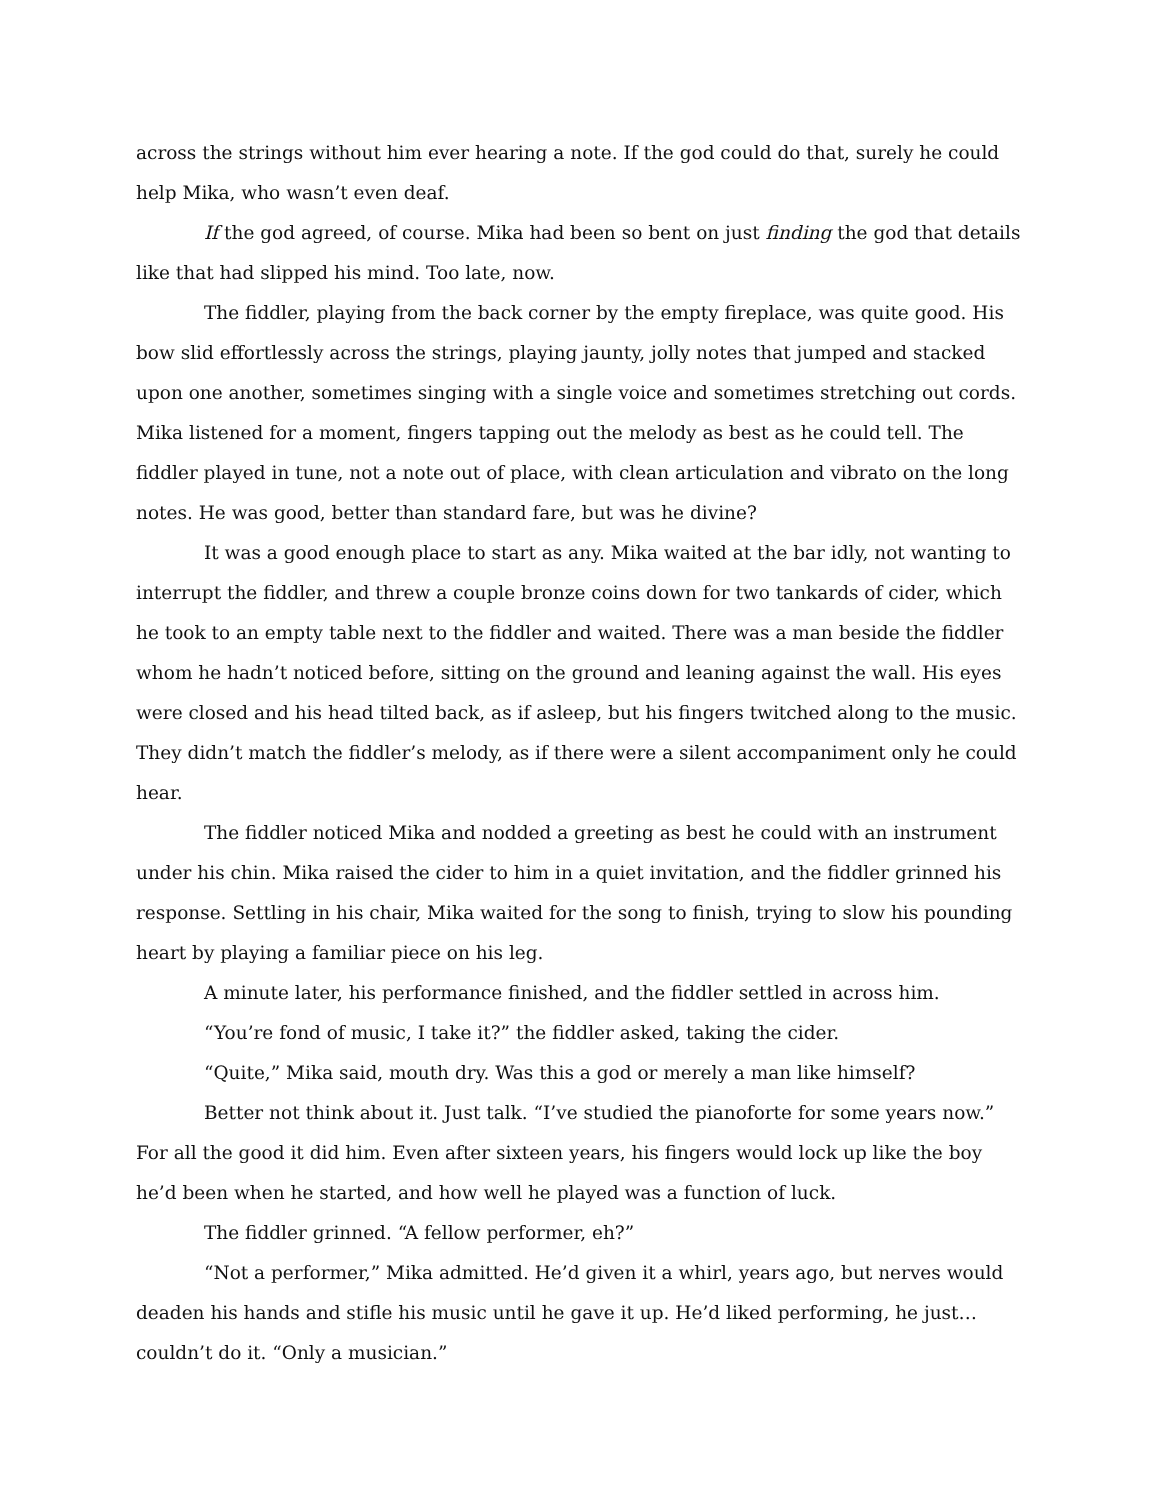across the strings without him ever hearing a note. If the god could do that, surely he could help Mika, who wasn’t even deaf.
If the god agreed, of course. Mika had been so bent on just finding the god that details like that had slipped his mind. Too late, now.
The fiddler, playing from the back corner by the empty fireplace, was quite good. His bow slid effortlessly across the strings, playing jaunty, jolly notes that jumped and stacked upon one another, sometimes singing with a single voice and sometimes stretching out cords. Mika listened for a moment, fingers tapping out the melody as best as he could tell. The fiddler played in tune, not a note out of place, with clean articulation and vibrato on the long notes. He was good, better than standard fare, but was he divine?
It was a good enough place to start as any. Mika waited at the bar idly, not wanting to interrupt the fiddler, and threw a couple bronze coins down for two tankards of cider, which he took to an empty table next to the fiddler and waited. There was a man beside the fiddler whom he hadn’t noticed before, sitting on the ground and leaning against the wall. His eyes were closed and his head tilted back, as if asleep, but his fingers twitched along to the music. They didn’t match the fiddler’s melody, as if there were a silent accompaniment only he could hear.
The fiddler noticed Mika and nodded a greeting as best he could with an instrument under his chin. Mika raised the cider to him in a quiet invitation, and the fiddler grinned his response. Settling in his chair, Mika waited for the song to finish, trying to slow his pounding heart by playing a familiar piece on his leg.
A minute later, his performance finished, and the fiddler settled in across him.
“You’re fond of music, I take it?” the fiddler asked, taking the cider.
“Quite,” Mika said, mouth dry. Was this a god or merely a man like himself?
Better not think about it. Just talk. “I’ve studied the pianoforte for some years now.” For all the good it did him. Even after sixteen years, his fingers would lock up like the boy he’d been when he started, and how well he played was a function of luck.
The fiddler grinned. “A fellow performer, eh?”
“Not a performer,” Mika admitted. He’d given it a whirl, years ago, but nerves would deaden his hands and stifle his music until he gave it up. He’d liked performing, he just… couldn’t do it. “Only a musician.”